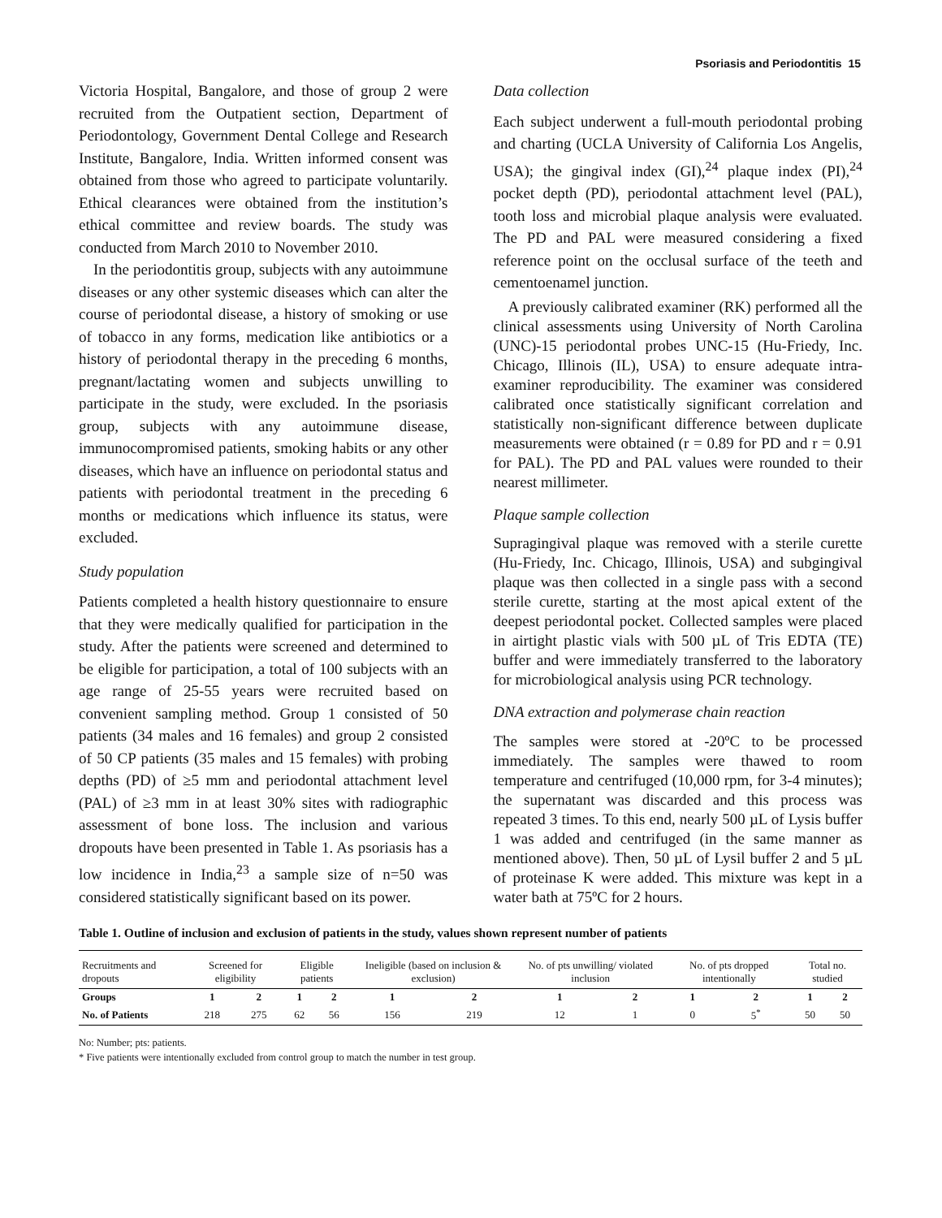Psoriasis and Periodontitis 15
Victoria Hospital, Bangalore, and those of group 2 were recruited from the Outpatient section, Department of Periodontology, Government Dental College and Research Institute, Bangalore, India. Written informed consent was obtained from those who agreed to participate voluntarily. Ethical clearances were obtained from the institution’s ethical committee and review boards. The study was conducted from March 2010 to November 2010.
In the periodontitis group, subjects with any autoimmune diseases or any other systemic diseases which can alter the course of periodontal disease, a history of smoking or use of tobacco in any forms, medication like antibiotics or a history of periodontal therapy in the preceding 6 months, pregnant/lactating women and subjects unwilling to participate in the study, were excluded. In the psoriasis group, subjects with any autoimmune disease, immunocompromised patients, smoking habits or any other diseases, which have an influence on periodontal status and patients with periodontal treatment in the preceding 6 months or medications which influence its status, were excluded.
Study population
Patients completed a health history questionnaire to ensure that they were medically qualified for participation in the study. After the patients were screened and determined to be eligible for participation, a total of 100 subjects with an age range of 25-55 years were recruited based on convenient sampling method. Group 1 consisted of 50 patients (34 males and 16 females) and group 2 consisted of 50 CP patients (35 males and 15 females) with probing depths (PD) of ≥5 mm and periodontal attachment level (PAL) of ≥3 mm in at least 30% sites with radiographic assessment of bone loss. The inclusion and various dropouts have been presented in Table 1. As psoriasis has a low incidence in India,<sup>23</sup> a sample size of n=50 was considered statistically significant based on its power.
Data collection
Each subject underwent a full-mouth periodontal probing and charting (UCLA University of California Los Angelis, USA); the gingival index (GI),<sup>24</sup> plaque index (PI),<sup>24</sup> pocket depth (PD), periodontal attachment level (PAL), tooth loss and microbial plaque analysis were evaluated. The PD and PAL were measured considering a fixed reference point on the occlusal surface of the teeth and cementoenamel junction.
A previously calibrated examiner (RK) performed all the clinical assessments using University of North Carolina (UNC)-15 periodontal probes UNC-15 (Hu-Friedy, Inc. Chicago, Illinois (IL), USA) to ensure adequate intra-examiner reproducibility. The examiner was considered calibrated once statistically significant correlation and statistically non-significant difference between duplicate measurements were obtained (r = 0.89 for PD and r = 0.91 for PAL). The PD and PAL values were rounded to their nearest millimeter.
Plaque sample collection
Supragingival plaque was removed with a sterile curette (Hu-Friedy, Inc. Chicago, Illinois, USA) and subgingival plaque was then collected in a single pass with a second sterile curette, starting at the most apical extent of the deepest periodontal pocket. Collected samples were placed in airtight plastic vials with 500 µL of Tris EDTA (TE) buffer and were immediately transferred to the laboratory for microbiological analysis using PCR technology.
DNA extraction and polymerase chain reaction
The samples were stored at -20ºC to be processed immediately. The samples were thawed to room temperature and centrifuged (10,000 rpm, for 3-4 minutes); the supernatant was discarded and this process was repeated 3 times. To this end, nearly 500 µL of Lysis buffer 1 was added and centrifuged (in the same manner as mentioned above). Then, 50 µL of Lysil buffer 2 and 5 µL of proteinase K were added. This mixture was kept in a water bath at 75ºC for 2 hours.
Table 1. Outline of inclusion and exclusion of patients in the study, values shown represent number of patients
| Recruitments and dropouts | Screened for eligibility | | Eligible patients | | Ineligible (based on inclusion & exclusion) | | No. of pts unwilling/ violated inclusion | | No. of pts dropped intentionally | | Total no. studied | |
| --- | --- | --- | --- | --- | --- | --- | --- | --- | --- | --- | --- | --- |
| Groups | 1 | 2 | 1 | 2 | 1 | 2 | 1 | 2 | 1 | 2 | 1 | 2 |
| No. of Patients | 218 | 275 | 62 | 56 | 156 | 219 | 12 | 1 | 0 | 5<sup>*</sup> | 50 | 50 |
No: Number; pts: patients.
* Five patients were intentionally excluded from control group to match the number in test group.